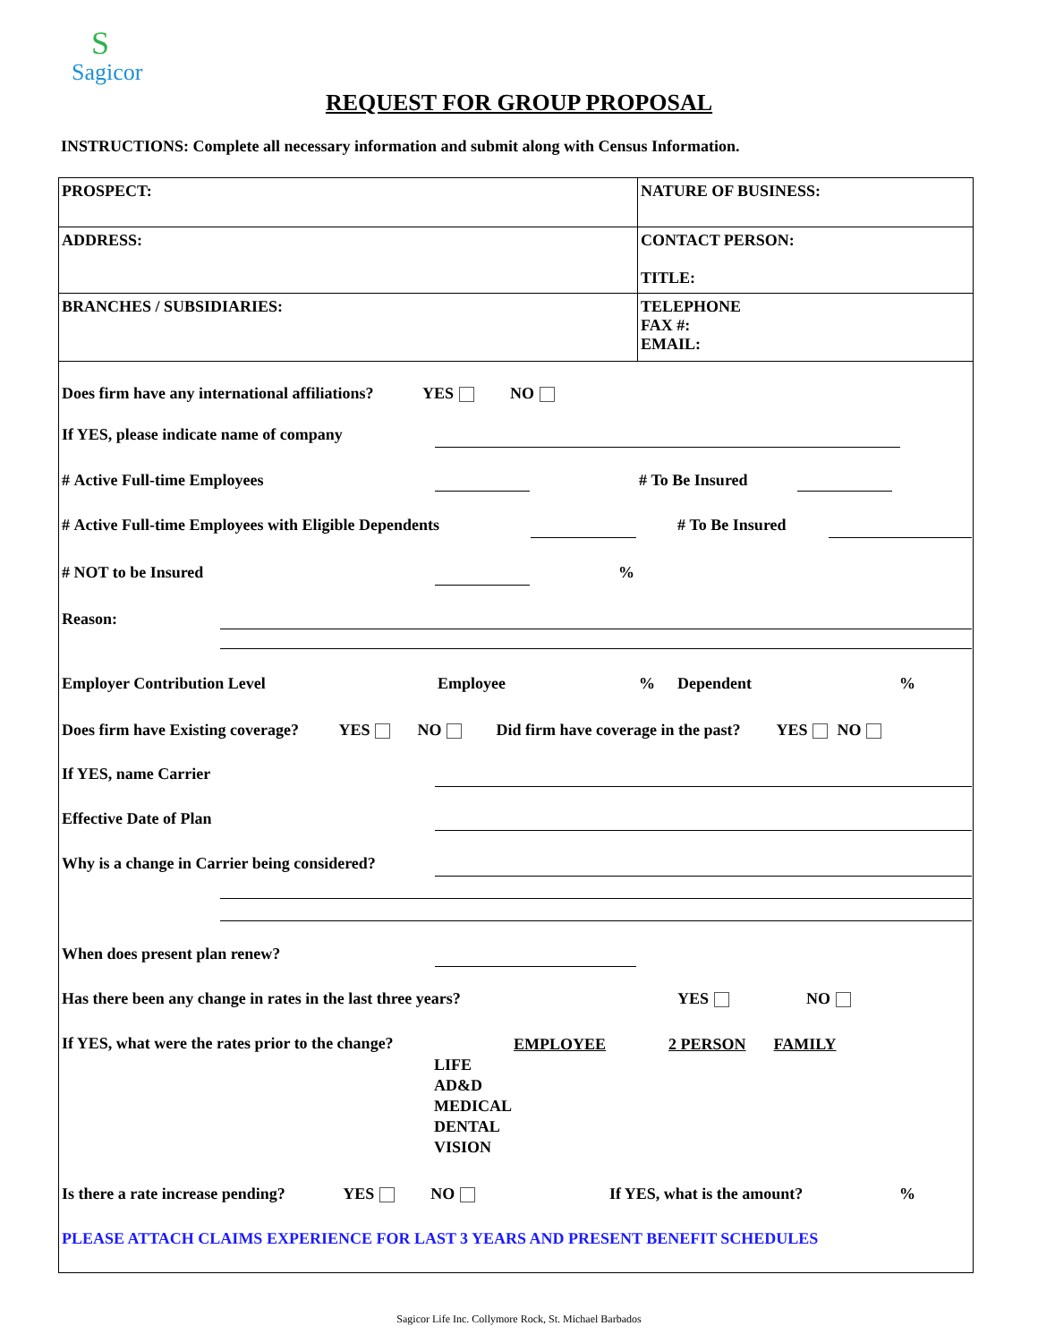S
Sagicor
REQUEST FOR GROUP PROPOSAL
INSTRUCTIONS: Complete all necessary information and submit along with Census Information.
| PROSPECT: | NATURE OF BUSINESS: |
| ADDRESS: | CONTACT PERSON: TITLE: |
| BRANCHES / SUBSIDIARIES: | TELEPHONE FAX #: EMAIL: |
Does firm have any international affiliations? YES NO
If YES, please indicate name of company
# Active Full-time Employees # To Be Insured
# Active Full-time Employees with Eligible Dependents # To Be Insured
# NOT to be Insured %
Reason:
Employer Contribution Level Employee% Dependent%
Does firm have Existing coverage? YES NO Did firm have coverage in the past? YES NO
If YES, name Carrier
Effective Date of Plan
Why is a change in Carrier being considered?
When does present plan renew?
Has there been any change in rates in the last three years? YES NO
If YES, what were the rates prior to the change?
| | EMPLOYEE | 2 PERSON | FAMILY |
| --- | --- | --- | --- |
| LIFE | | | |
| AD&D | | | |
| MEDICAL | | | |
| DENTAL | | | |
| VISION | | | |
Is there a rate increase pending? YES NO If YES, what is the amount?%
PLEASE ATTACH CLAIMS EXPERIENCE FOR LAST 3 YEARS AND PRESENT BENEFIT SCHEDULES
Sagicor Life Inc. Collymore Rock, St. Michael Barbados